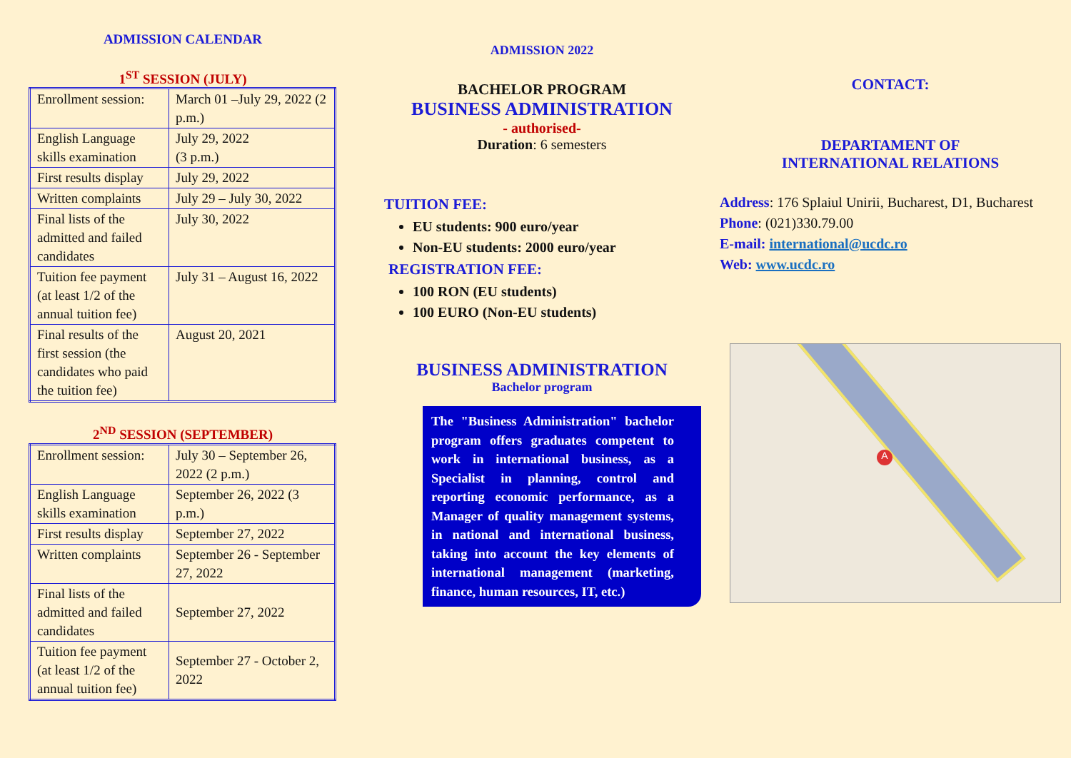ADMISSION CALENDAR
1<sup>ST</sup> SESSION (JULY)
| Enrollment session: | March 01 –July 29, 2022 (2 p.m.) |
| English Language skills examination | July 29, 2022 (3 p.m.) |
| First results display | July 29, 2022 |
| Written complaints | July 29 – July 30, 2022 |
| Final lists of the admitted and failed candidates | July 30, 2022 |
| Tuition fee payment (at least 1/2 of the annual tuition fee) | July 31 – August 16, 2022 |
| Final results of the first session (the candidates who paid the tuition fee) | August 20, 2021 |
2<sup>ND</sup> SESSION (SEPTEMBER)
| Enrollment session: | July 30 – September 26, 2022 (2 p.m.) |
| English Language skills examination | September 26, 2022 (3 p.m.) |
| First results display | September 27, 2022 |
| Written complaints | September 26 - September 27, 2022 |
| Final lists of the admitted and failed candidates | September 27, 2022 |
| Tuition fee payment (at least 1/2 of the annual tuition fee) | September 27 - October 2, 2022 |
ADMISSION 2022
BACHELOR PROGRAM
BUSINESS ADMINISTRATION
- authorised-
Duration: 6 semesters
TUITION FEE:
EU students: 900 euro/year
Non-EU students: 2000 euro/year
REGISTRATION FEE:
100 RON (EU students)
100 EURO (Non-EU students)
BUSINESS ADMINISTRATION
Bachelor program
The "Business Administration" bachelor program offers graduates competent to work in international business, as a Specialist in planning, control and reporting economic performance, as a Manager of quality management systems, in national and international business, taking into account the key elements of international management (marketing, finance, human resources, IT, etc.)
CONTACT:
DEPARTAMENT OF
INTERNATIONAL RELATIONS
Address: 176 Splaiul Unirii, Bucharest, D1, Bucharest
Phone: (021)330.79.00
E-mail: international@ucdc.ro
Web: www.ucdc.ro
A